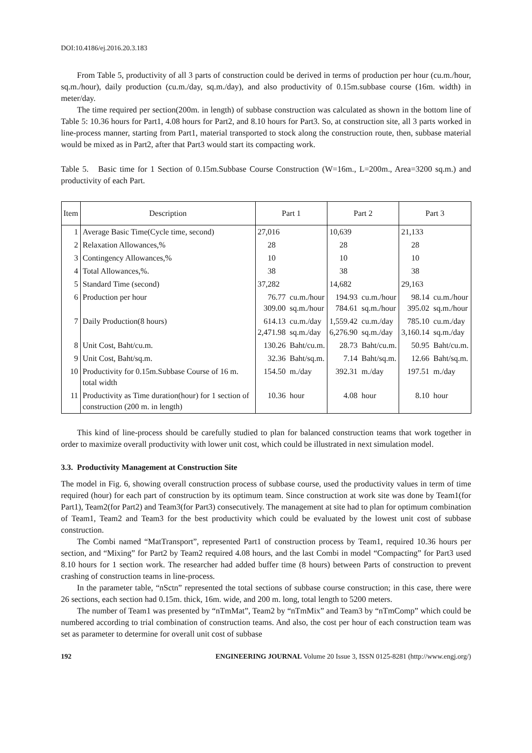DOI:10.4186/ej.2016.20.3.183
From Table 5, productivity of all 3 parts of construction could be derived in terms of production per hour (cu.m./hour, sq.m./hour), daily production (cu.m./day, sq.m./day), and also productivity of 0.15m.subbase course (16m. width) in meter/day.
The time required per section(200m. in length) of subbase construction was calculated as shown in the bottom line of Table 5: 10.36 hours for Part1, 4.08 hours for Part2, and 8.10 hours for Part3. So, at construction site, all 3 parts worked in line-process manner, starting from Part1, material transported to stock along the construction route, then, subbase material would be mixed as in Part2, after that Part3 would start its compacting work.
Table 5. Basic time for 1 Section of 0.15m.Subbase Course Construction (W=16m., L=200m., Area=3200 sq.m.) and productivity of each Part.
| Item | Description | Part 1 | | Part 2 | | Part 3 | |
| --- | --- | --- | --- | --- | --- | --- | --- |
| 1 | Average Basic Time(Cycle time, second) | 27,016 | | 10,639 | | 21,133 | |
| 2 | Relaxation Allowances,% | 28 | | 28 | | 28 | |
| 3 | Contingency Allowances,% | 10 | | 10 | | 10 | |
| 4 | Total Allowances,%. | 38 | | 38 | | 38 | |
| 5 | Standard Time (second) | 37,282 | | 14,682 | | 29,163 | |
| 6 | Production per hour | 76.77 309.00 | cu.m./hour sq.m./hour | 194.93 784.61 | cu.m./hour sq.m./hour | 98.14 395.02 | cu.m./hour sq.m./hour |
| 7 | Daily Production(8 hours) | 614.13 2,471.98 | cu.m./day sq.m./day | 1,559.42 6,276.90 | cu.m./day sq.m./day | 785.10 3,160.14 | cu.m./day sq.m./day |
| 8 | Unit Cost, Baht/cu.m. | 130.26 | Baht/cu.m. | 28.73 | Baht/cu.m. | 50.95 | Baht/cu.m. |
| 9 | Unit Cost, Baht/sq.m. | 32.36 | Baht/sq.m. | 7.14 | Baht/sq.m. | 12.66 | Baht/sq.m. |
| 10 | Productivity for 0.15m.Subbase Course of 16 m. total width | 154.50 | m./day | 392.31 | m./day | 197.51 | m./day |
| 11 | Productivity as Time duration(hour) for 1 section of construction (200 m. in length) | 10.36 | hour | 4.08 | hour | 8.10 | hour |
This kind of line-process should be carefully studied to plan for balanced construction teams that work together in order to maximize overall productivity with lower unit cost, which could be illustrated in next simulation model.
3.3. Productivity Management at Construction Site
The model in Fig. 6, showing overall construction process of subbase course, used the productivity values in term of time required (hour) for each part of construction by its optimum team. Since construction at work site was done by Team1(for Part1), Team2(for Part2) and Team3(for Part3) consecutively. The management at site had to plan for optimum combination of Team1, Team2 and Team3 for the best productivity which could be evaluated by the lowest unit cost of subbase construction.
The Combi named “MatTransport”, represented Part1 of construction process by Team1, required 10.36 hours per section, and “Mixing” for Part2 by Team2 required 4.08 hours, and the last Combi in model “Compacting” for Part3 used 8.10 hours for 1 section work. The researcher had added buffer time (8 hours) between Parts of construction to prevent crashing of construction teams in line-process.
In the parameter table, “nSctn” represented the total sections of subbase course construction; in this case, there were 26 sections, each section had 0.15m. thick, 16m. wide, and 200 m. long, total length to 5200 meters.
The number of Team1 was presented by “nTmMat”, Team2 by “nTmMix” and Team3 by “nTmComp” which could be numbered according to trial combination of construction teams. And also, the cost per hour of each construction team was set as parameter to determine for overall unit cost of subbase
192 ENGINEERING JOURNAL Volume 20 Issue 3, ISSN 0125-8281 (http://www.engj.org/)